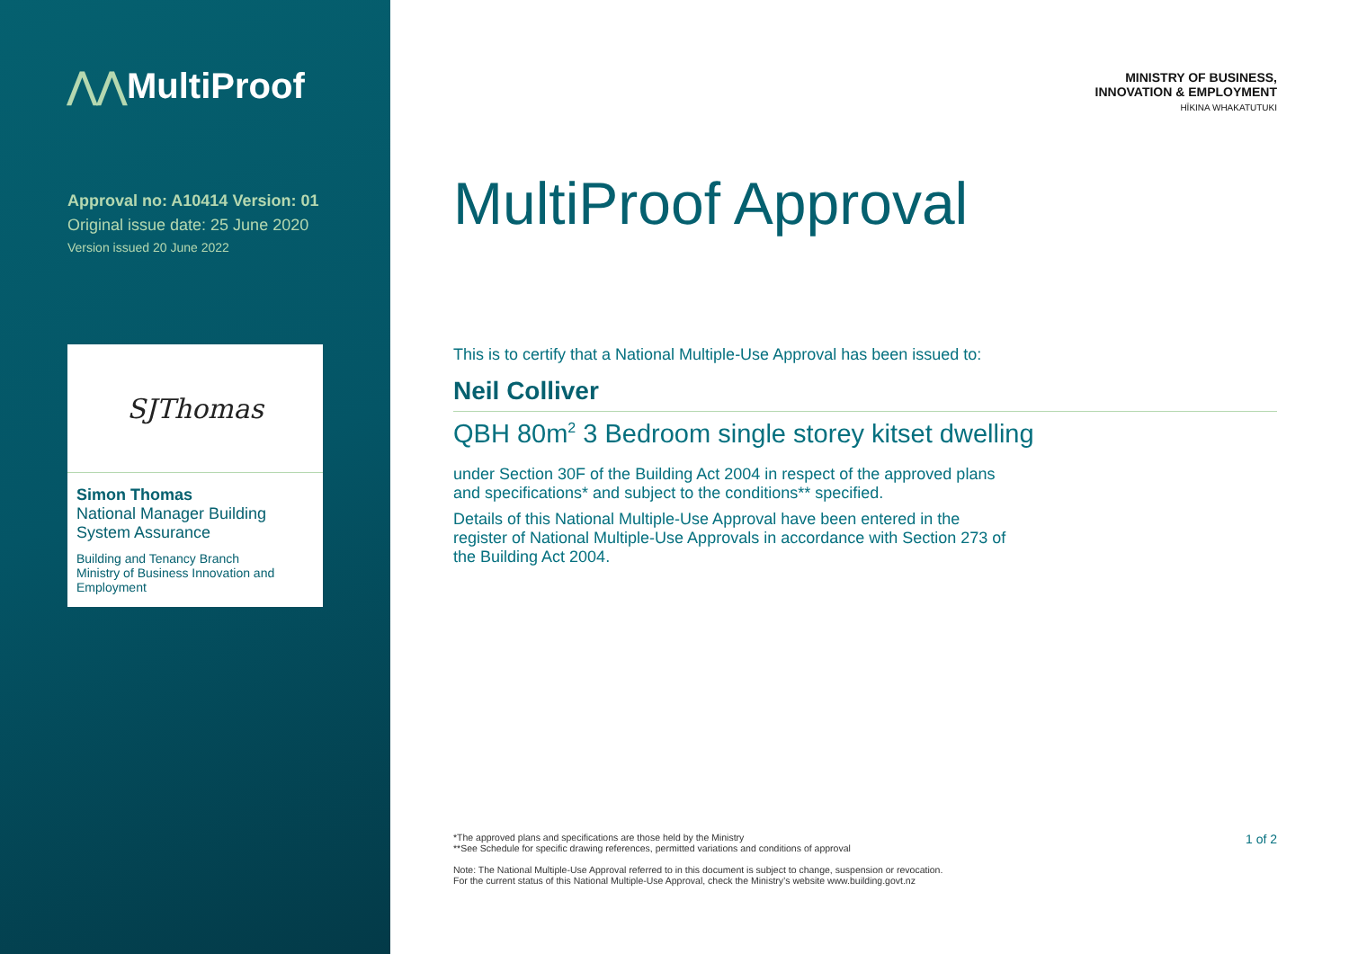⋀⋀MultiProof
Approval no: A10414 Version: 01
Original issue date: 25 June 2020
Version issued 20 June 2022
SJThomas
Simon Thomas
National Manager Building System Assurance
Building and Tenancy Branch
Ministry of Business Innovation and Employment
MINISTRY OF BUSINESS,
INNOVATION & EMPLOYMENT
HĪKINA WHAKATUTUKI
MultiProof Approval
This is to certify that a National Multiple-Use Approval has been issued to:
Neil Colliver
QBH 80m<sup>2</sup> 3 Bedroom single storey kitset dwelling
under Section 30F of the Building Act 2004 in respect of the approved plans and specifications* and subject to the conditions** specified.
Details of this National Multiple-Use Approval have been entered in the register of National Multiple-Use Approvals in accordance with Section 273 of the Building Act 2004.
1 of 2
*The approved plans and specifications are those held by the Ministry
**See Schedule for specific drawing references, permitted variations and conditions of approval
Note: The National Multiple-Use Approval referred to in this document is subject to change, suspension or revocation.
For the current status of this National Multiple-Use Approval, check the Ministry’s website www.building.govt.nz